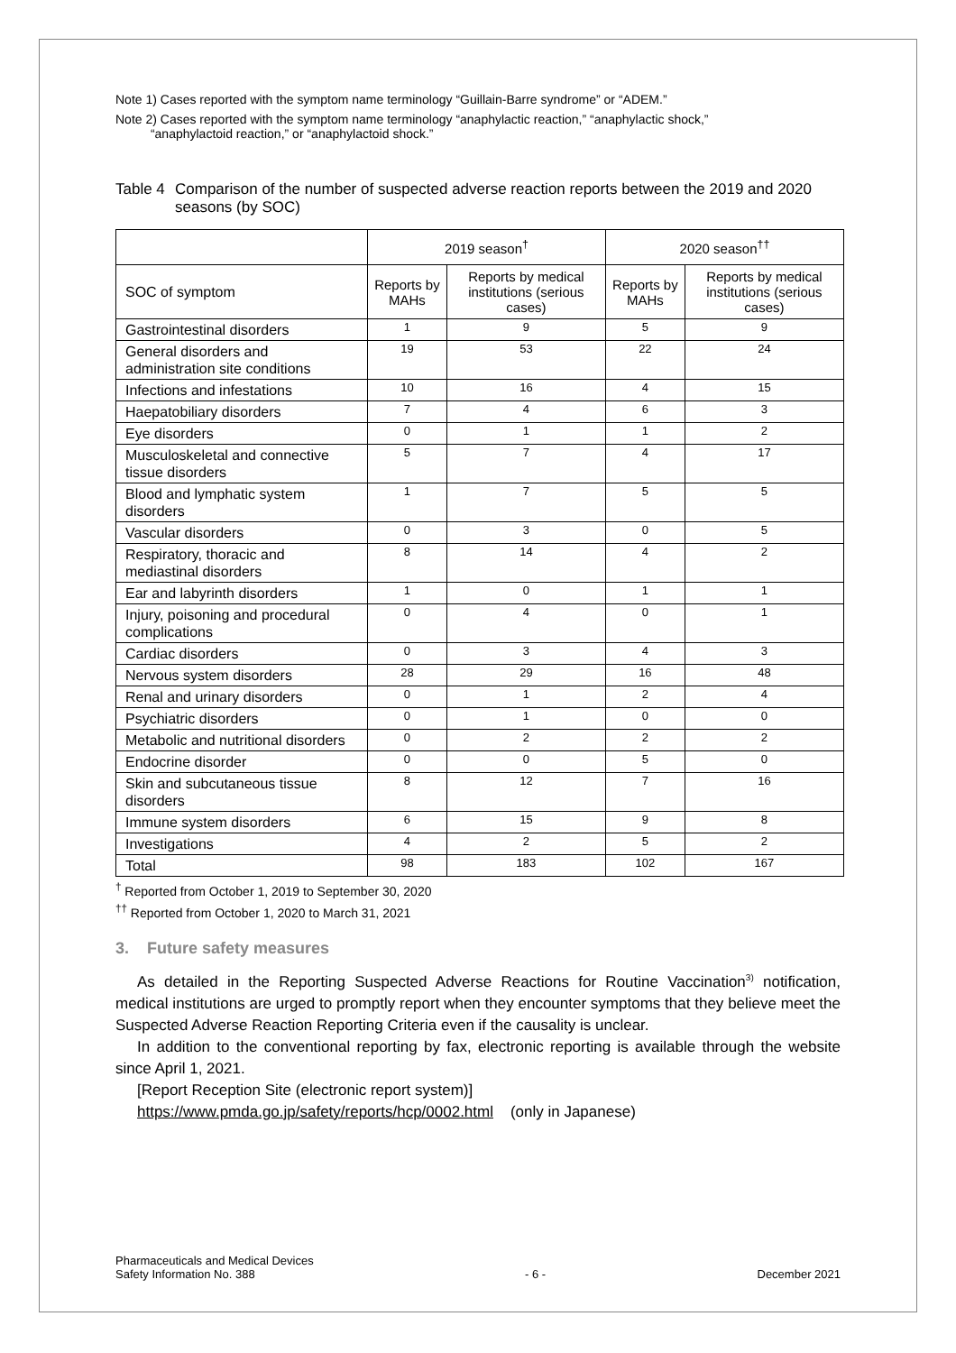Note 1) Cases reported with the symptom name terminology “Guillain-Barre syndrome” or “ADEM.”
Note 2) Cases reported with the symptom name terminology “anaphylactic reaction,” “anaphylactic shock,”
“anaphylactoid reaction,” or “anaphylactoid shock.”
Table 4 Comparison of the number of suspected adverse reaction reports between the 2019 and 2020 seasons (by SOC)
| | 2019 season<sup>†</sup> | | 2020 season<sup>††</sup> | |
| --- | --- | --- | --- | --- |
| SOC of symptom | Reports by MAHs | Reports by medical institutions (serious cases) | Reports by MAHs | Reports by medical institutions (serious cases) |
| Gastrointestinal disorders | 1 | 9 | 5 | 9 |
| General disorders and administration site conditions | 19 | 53 | 22 | 24 |
| Infections and infestations | 10 | 16 | 4 | 15 |
| Haepatobiliary disorders | 7 | 4 | 6 | 3 |
| Eye disorders | 0 | 1 | 1 | 2 |
| Musculoskeletal and connective tissue disorders | 5 | 7 | 4 | 17 |
| Blood and lymphatic system disorders | 1 | 7 | 5 | 5 |
| Vascular disorders | 0 | 3 | 0 | 5 |
| Respiratory, thoracic and mediastinal disorders | 8 | 14 | 4 | 2 |
| Ear and labyrinth disorders | 1 | 0 | 1 | 1 |
| Injury, poisoning and procedural complications | 0 | 4 | 0 | 1 |
| Cardiac disorders | 0 | 3 | 4 | 3 |
| Nervous system disorders | 28 | 29 | 16 | 48 |
| Renal and urinary disorders | 0 | 1 | 2 | 4 |
| Psychiatric disorders | 0 | 1 | 0 | 0 |
| Metabolic and nutritional disorders | 0 | 2 | 2 | 2 |
| Endocrine disorder | 0 | 0 | 5 | 0 |
| Skin and subcutaneous tissue disorders | 8 | 12 | 7 | 16 |
| Immune system disorders | 6 | 15 | 9 | 8 |
| Investigations | 4 | 2 | 5 | 2 |
| Total | 98 | 183 | 102 | 167 |
<sup>†</sup> Reported from October 1, 2019 to September 30, 2020
<sup>††</sup> Reported from October 1, 2020 to March 31, 2021
3. Future safety measures
As detailed in the Reporting Suspected Adverse Reactions for Routine Vaccination<sup>3)</sup> notification, medical institutions are urged to promptly report when they encounter symptoms that they believe meet the Suspected Adverse Reaction Reporting Criteria even if the causality is unclear.
In addition to the conventional reporting by fax, electronic reporting is available through the website since April 1, 2021.
[Report Reception Site (electronic report system)]
https://www.pmda.go.jp/safety/reports/hcp/0002.html (only in Japanese)
Pharmaceuticals and Medical Devices
Safety Information No. 388 - 6 - December 2021